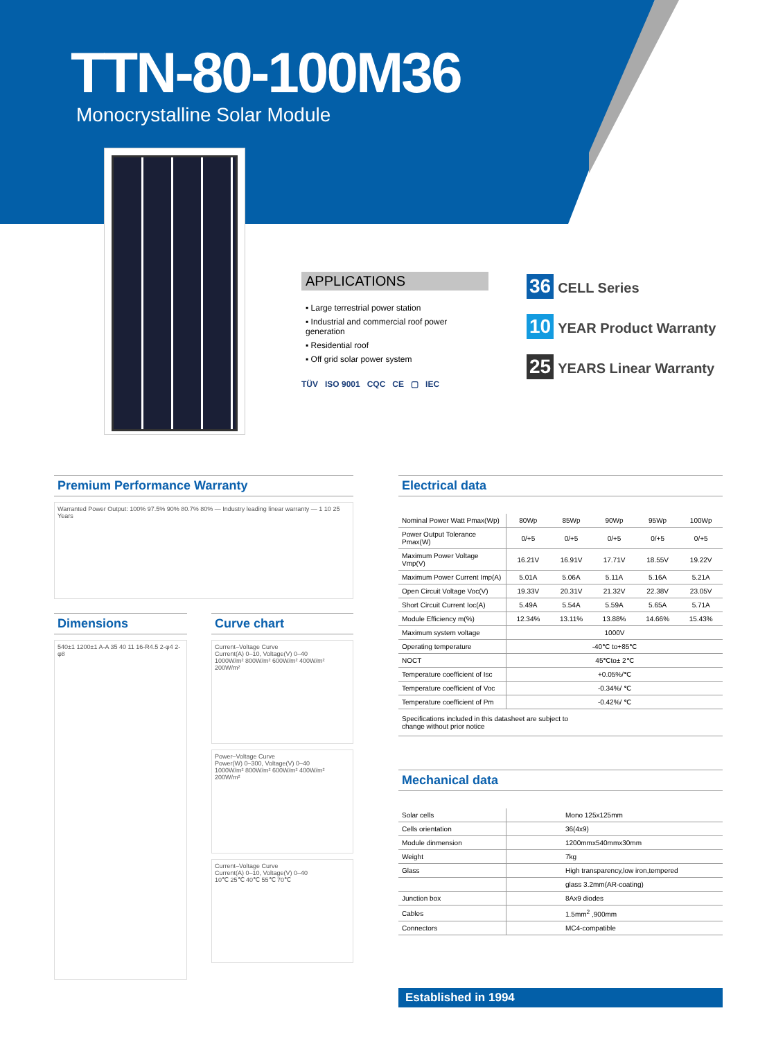TTN-80-100M36
Monocrystalline Solar Module
APPLICATIONS
▪ Large terrestrial power station
▪ Industrial and commercial roof power generation
▪ Residential roof
▪ Off grid solar power system
TÜV ISO 9001 CQC CE ▢ IEC
36 CELL Series
10 YEAR Product Warranty
25 YEARS Linear Warranty
Premium Performance Warranty
Warranted Power Output: 100% 97.5% 90% 80.7% 80% — Industry leading linear warranty — 1 10 25 Years
Dimensions
540±1 1200±1 A-A 35 40 11 16-R4.5 2-φ4 2-φ8
Curve chart
Current–Voltage Curve
Current(A) 0–10, Voltage(V) 0–40
1000W/m² 800W/m² 600W/m² 400W/m² 200W/m²
Power–Voltage Curve
Power(W) 0–300, Voltage(V) 0–40
1000W/m² 800W/m² 600W/m² 400W/m² 200W/m²
Current–Voltage Curve
Current(A) 0–10, Voltage(V) 0–40
10℃ 25℃ 40℃ 55℃ 70℃
Electrical data
| Nominal Power Watt Pmax(Wp) | 80Wp | 85Wp | 90Wp | 95Wp | 100Wp |
| Power Output Tolerance Pmax(W) | 0/+5 | 0/+5 | 0/+5 | 0/+5 | 0/+5 |
| Maximum Power Voltage Vmp(V) | 16.21V | 16.91V | 17.71V | 18.55V | 19.22V |
| Maximum Power Current Imp(A) | 5.01A | 5.06A | 5.11A | 5.16A | 5.21A |
| Open Circuit Voltage Voc(V) | 19.33V | 20.31V | 21.32V | 22.38V | 23.05V |
| Short Circuit Current Ioc(A) | 5.49A | 5.54A | 5.59A | 5.65A | 5.71A |
| Module Efficiency m(%) | 12.34% | 13.11% | 13.88% | 14.66% | 15.43% |
| Maximum system voltage | 1000V | | | | |
| Operating temperature | -40℃ to+85℃ | | | | |
| NOCT | 45℃to± 2℃ | | | | |
| Temperature coefficient of Isc | +0.05%/℃ | | | | |
| Temperature coefficient of Voc | -0.34%/ ℃ | | | | |
| Temperature coefficient of Pm | -0.42%/ ℃ | | | | |
| Specifications included in this datasheet are subject to change without prior notice | | | | | |
Mechanical data
| Solar cells | Mono 125x125mm |
| Cells orientation | 36(4x9) |
| Module dinmension | 1200mmx540mmx30mm |
| Weight | 7kg |
| Glass | High transparency,low iron,tempered |
| | glass 3.2mm(AR-coating) |
| Junction box | 8Ax9 diodes |
| Cables | 1.5mm<sup>2</sup> ,900mm |
| Connectors | MC4-compatible |
Established in 1994